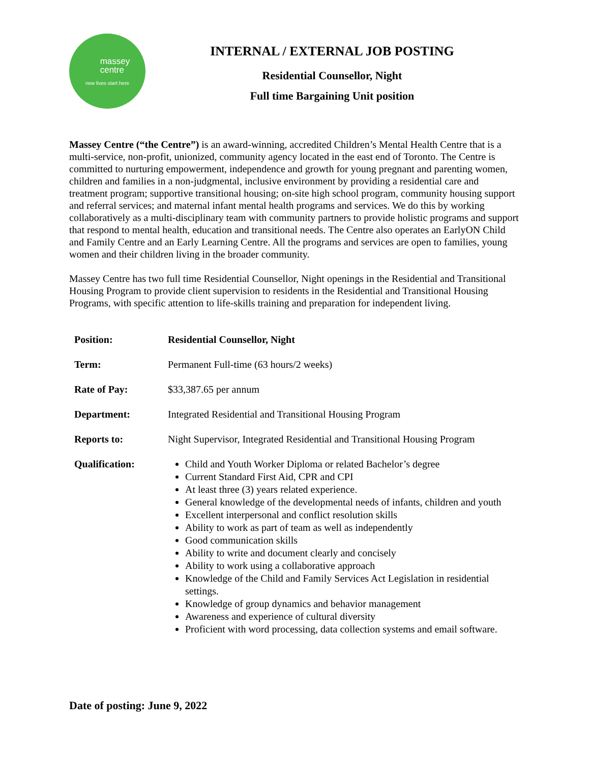massey
centre
new lives start here
INTERNAL / EXTERNAL JOB POSTING
Residential Counsellor, Night
Full time Bargaining Unit position
Massey Centre (“the Centre”) is an award-winning, accredited Children’s Mental Health Centre that is a multi-service, non-profit, unionized, community agency located in the east end of Toronto. The Centre is committed to nurturing empowerment, independence and growth for young pregnant and parenting women, children and families in a non-judgmental, inclusive environment by providing a residential care and treatment program; supportive transitional housing; on-site high school program, community housing support and referral services; and maternal infant mental health programs and services. We do this by working collaboratively as a multi-disciplinary team with community partners to provide holistic programs and support that respond to mental health, education and transitional needs. The Centre also operates an EarlyON Child and Family Centre and an Early Learning Centre. All the programs and services are open to families, young women and their children living in the broader community.
Massey Centre has two full time Residential Counsellor, Night openings in the Residential and Transitional Housing Program to provide client supervision to residents in the Residential and Transitional Housing Programs, with specific attention to life-skills training and preparation for independent living.
| Position: | Residential Counsellor, Night |
| Term: | Permanent Full-time (63 hours/2 weeks) |
| Rate of Pay: | $33,387.65 per annum |
| Department: | Integrated Residential and Transitional Housing Program |
| Reports to: | Night Supervisor, Integrated Residential and Transitional Housing Program |
| Qualification: | Child and Youth Worker Diploma or related Bachelor’s degree Current Standard First Aid, CPR and CPI At least three (3) years related experience. General knowledge of the developmental needs of infants, children and youth Excellent interpersonal and conflict resolution skills Ability to work as part of team as well as independently Good communication skills Ability to write and document clearly and concisely Ability to work using a collaborative approach Knowledge of the Child and Family Services Act Legislation in residential settings. Knowledge of group dynamics and behavior management Awareness and experience of cultural diversity Proficient with word processing, data collection systems and email software. |
Date of posting: June 9, 2022